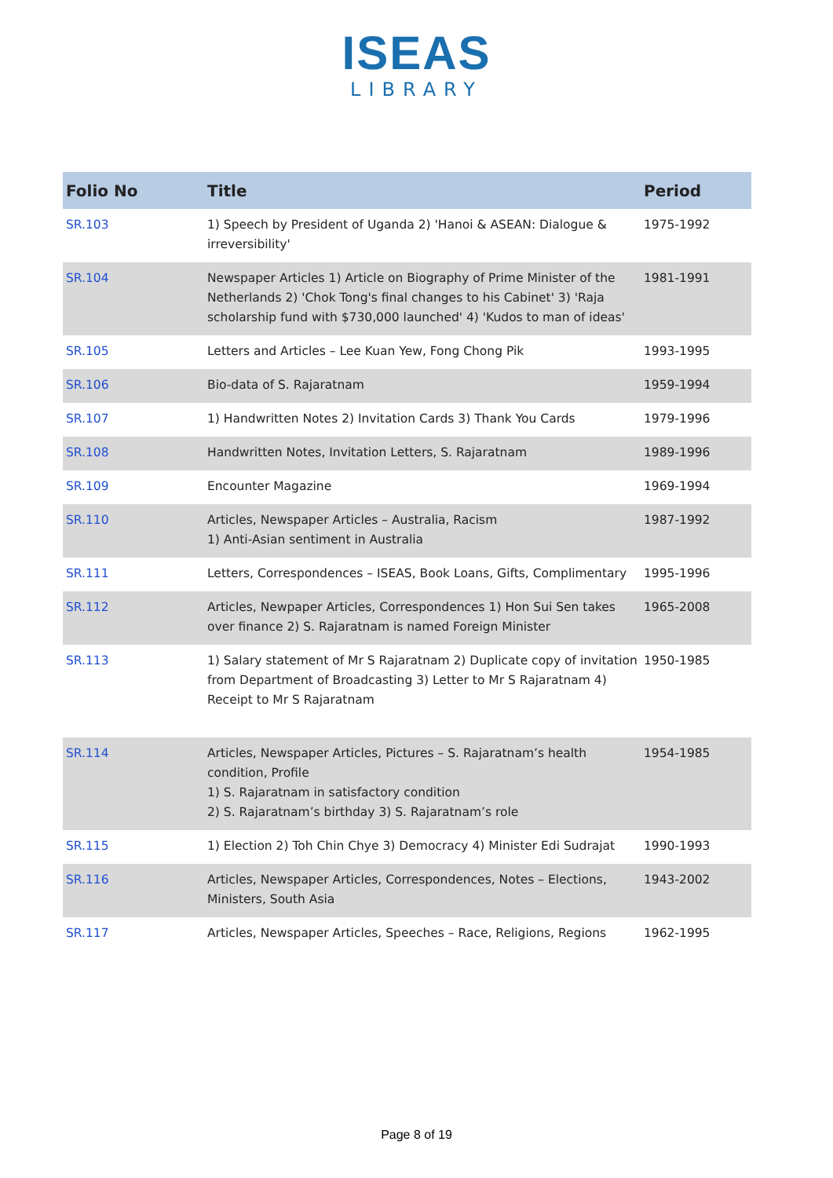ISEAS
LIBRARY
| Folio No | Title | Period |
| --- | --- | --- |
| SR.103 | 1) Speech by President of Uganda 2) 'Hanoi & ASEAN: Dialogue & irreversibility' | 1975-1992 |
| SR.104 | Newspaper Articles 1) Article on Biography of Prime Minister of the Netherlands 2) 'Chok Tong's final changes to his Cabinet' 3) 'Raja scholarship fund with $730,000 launched' 4) 'Kudos to man of ideas' | 1981-1991 |
| SR.105 | Letters and Articles – Lee Kuan Yew, Fong Chong Pik | 1993-1995 |
| SR.106 | Bio-data of S. Rajaratnam | 1959-1994 |
| SR.107 | 1) Handwritten Notes 2) Invitation Cards 3) Thank You Cards | 1979-1996 |
| SR.108 | Handwritten Notes, Invitation Letters, S. Rajaratnam | 1989-1996 |
| SR.109 | Encounter Magazine | 1969-1994 |
| SR.110 | Articles, Newspaper Articles – Australia, Racism 1) Anti-Asian sentiment in Australia | 1987-1992 |
| SR.111 | Letters, Correspondences – ISEAS, Book Loans, Gifts, Complimentary | 1995-1996 |
| SR.112 | Articles, Newpaper Articles, Correspondences 1) Hon Sui Sen takes over finance 2) S. Rajaratnam is named Foreign Minister | 1965-2008 |
| SR.113 | 1) Salary statement of Mr S Rajaratnam 2) Duplicate copy of invitation from Department of Broadcasting 3) Letter to Mr S Rajaratnam 4) Receipt to Mr S Rajaratnam | 1950-1985 |
| SR.114 | Articles, Newspaper Articles, Pictures – S. Rajaratnam’s health condition, Profile 1) S. Rajaratnam in satisfactory condition 2) S. Rajaratnam’s birthday 3) S. Rajaratnam’s role | 1954-1985 |
| SR.115 | 1) Election 2) Toh Chin Chye 3) Democracy 4) Minister Edi Sudrajat | 1990-1993 |
| SR.116 | Articles, Newspaper Articles, Correspondences, Notes – Elections, Ministers, South Asia | 1943-2002 |
| SR.117 | Articles, Newspaper Articles, Speeches – Race, Religions, Regions | 1962-1995 |
Page 8 of 19